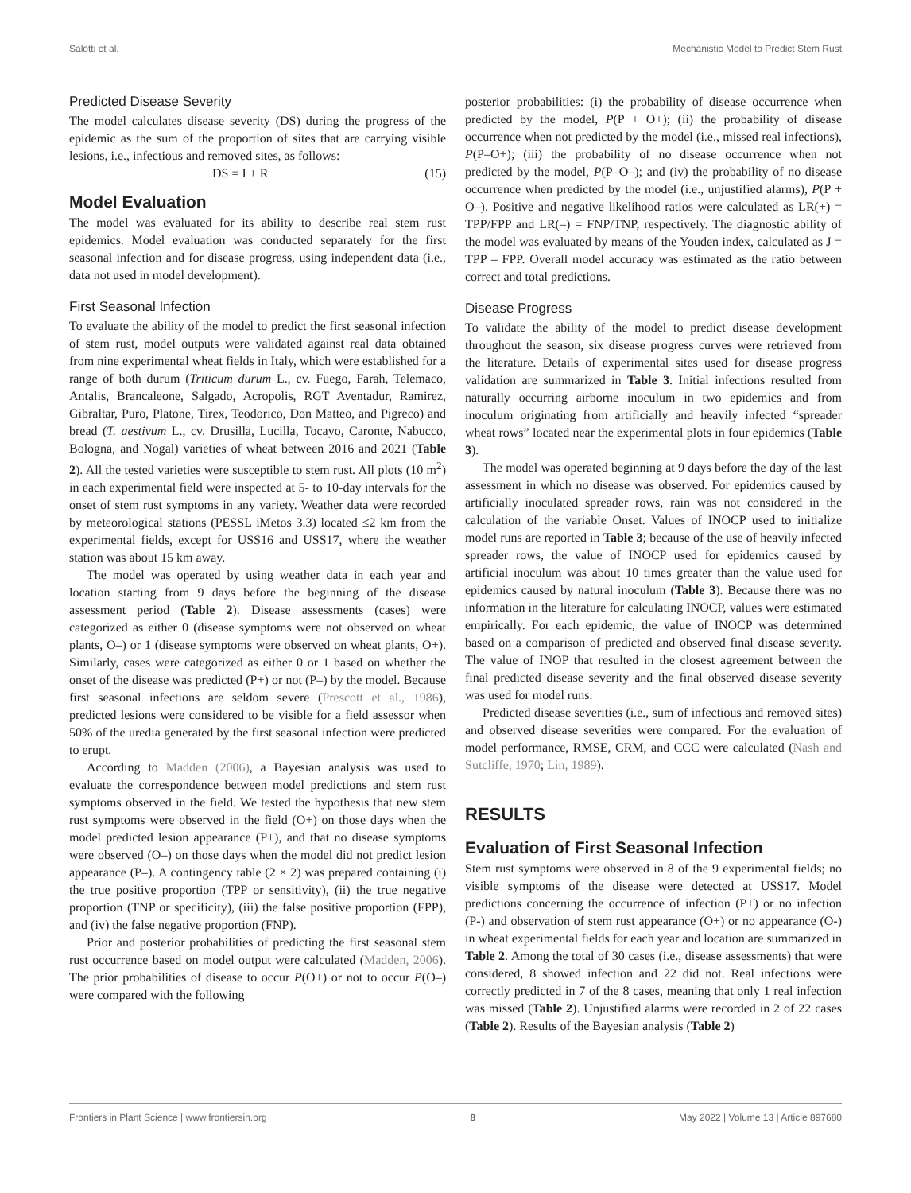Salotti et al. Mechanistic Model to Predict Stem Rust
Predicted Disease Severity
The model calculates disease severity (DS) during the progress of the epidemic as the sum of the proportion of sites that are carrying visible lesions, i.e., infectious and removed sites, as follows:
DS = I + R (15)
Model Evaluation
The model was evaluated for its ability to describe real stem rust epidemics. Model evaluation was conducted separately for the first seasonal infection and for disease progress, using independent data (i.e., data not used in model development).
First Seasonal Infection
To evaluate the ability of the model to predict the first seasonal infection of stem rust, model outputs were validated against real data obtained from nine experimental wheat fields in Italy, which were established for a range of both durum (Triticum durum L., cv. Fuego, Farah, Telemaco, Antalis, Brancaleone, Salgado, Acropolis, RGT Aventadur, Ramirez, Gibraltar, Puro, Platone, Tirex, Teodorico, Don Matteo, and Pigreco) and bread (T. aestivum L., cv. Drusilla, Lucilla, Tocayo, Caronte, Nabucco, Bologna, and Nogal) varieties of wheat between 2016 and 2021 (Table 2). All the tested varieties were susceptible to stem rust. All plots (10 m<sup>2</sup>) in each experimental field were inspected at 5- to 10-day intervals for the onset of stem rust symptoms in any variety. Weather data were recorded by meteorological stations (PESSL iMetos 3.3) located ≤2 km from the experimental fields, except for USS16 and USS17, where the weather station was about 15 km away.
The model was operated by using weather data in each year and location starting from 9 days before the beginning of the disease assessment period (Table 2). Disease assessments (cases) were categorized as either 0 (disease symptoms were not observed on wheat plants, O–) or 1 (disease symptoms were observed on wheat plants, O+). Similarly, cases were categorized as either 0 or 1 based on whether the onset of the disease was predicted (P+) or not (P–) by the model. Because first seasonal infections are seldom severe (Prescott et al., 1986), predicted lesions were considered to be visible for a field assessor when 50% of the uredia generated by the first seasonal infection were predicted to erupt.
According to Madden (2006), a Bayesian analysis was used to evaluate the correspondence between model predictions and stem rust symptoms observed in the field. We tested the hypothesis that new stem rust symptoms were observed in the field (O+) on those days when the model predicted lesion appearance (P+), and that no disease symptoms were observed (O–) on those days when the model did not predict lesion appearance (P–). A contingency table (2 × 2) was prepared containing (i) the true positive proportion (TPP or sensitivity), (ii) the true negative proportion (TNP or specificity), (iii) the false positive proportion (FPP), and (iv) the false negative proportion (FNP).
Prior and posterior probabilities of predicting the first seasonal stem rust occurrence based on model output were calculated (Madden, 2006). The prior probabilities of disease to occur P(O+) or not to occur P(O–) were compared with the following
posterior probabilities: (i) the probability of disease occurrence when predicted by the model, P(P + O+); (ii) the probability of disease occurrence when not predicted by the model (i.e., missed real infections), P(P–O+); (iii) the probability of no disease occurrence when not predicted by the model, P(P–O–); and (iv) the probability of no disease occurrence when predicted by the model (i.e., unjustified alarms), P(P + O–). Positive and negative likelihood ratios were calculated as LR(+) = TPP/FPP and LR(–) = FNP/TNP, respectively. The diagnostic ability of the model was evaluated by means of the Youden index, calculated as J = TPP – FPP. Overall model accuracy was estimated as the ratio between correct and total predictions.
Disease Progress
To validate the ability of the model to predict disease development throughout the season, six disease progress curves were retrieved from the literature. Details of experimental sites used for disease progress validation are summarized in Table 3. Initial infections resulted from naturally occurring airborne inoculum in two epidemics and from inoculum originating from artificially and heavily infected “spreader wheat rows” located near the experimental plots in four epidemics (Table 3).
The model was operated beginning at 9 days before the day of the last assessment in which no disease was observed. For epidemics caused by artificially inoculated spreader rows, rain was not considered in the calculation of the variable Onset. Values of INOCP used to initialize model runs are reported in Table 3; because of the use of heavily infected spreader rows, the value of INOCP used for epidemics caused by artificial inoculum was about 10 times greater than the value used for epidemics caused by natural inoculum (Table 3). Because there was no information in the literature for calculating INOCP, values were estimated empirically. For each epidemic, the value of INOCP was determined based on a comparison of predicted and observed final disease severity. The value of INOP that resulted in the closest agreement between the final predicted disease severity and the final observed disease severity was used for model runs.
Predicted disease severities (i.e., sum of infectious and removed sites) and observed disease severities were compared. For the evaluation of model performance, RMSE, CRM, and CCC were calculated (Nash and Sutcliffe, 1970; Lin, 1989).
RESULTS
Evaluation of First Seasonal Infection
Stem rust symptoms were observed in 8 of the 9 experimental fields; no visible symptoms of the disease were detected at USS17. Model predictions concerning the occurrence of infection (P+) or no infection (P-) and observation of stem rust appearance (O+) or no appearance (O-) in wheat experimental fields for each year and location are summarized in Table 2. Among the total of 30 cases (i.e., disease assessments) that were considered, 8 showed infection and 22 did not. Real infections were correctly predicted in 7 of the 8 cases, meaning that only 1 real infection was missed (Table 2). Unjustified alarms were recorded in 2 of 22 cases (Table 2). Results of the Bayesian analysis (Table 2)
Frontiers in Plant Science | www.frontiersin.org 8 May 2022 | Volume 13 | Article 897680